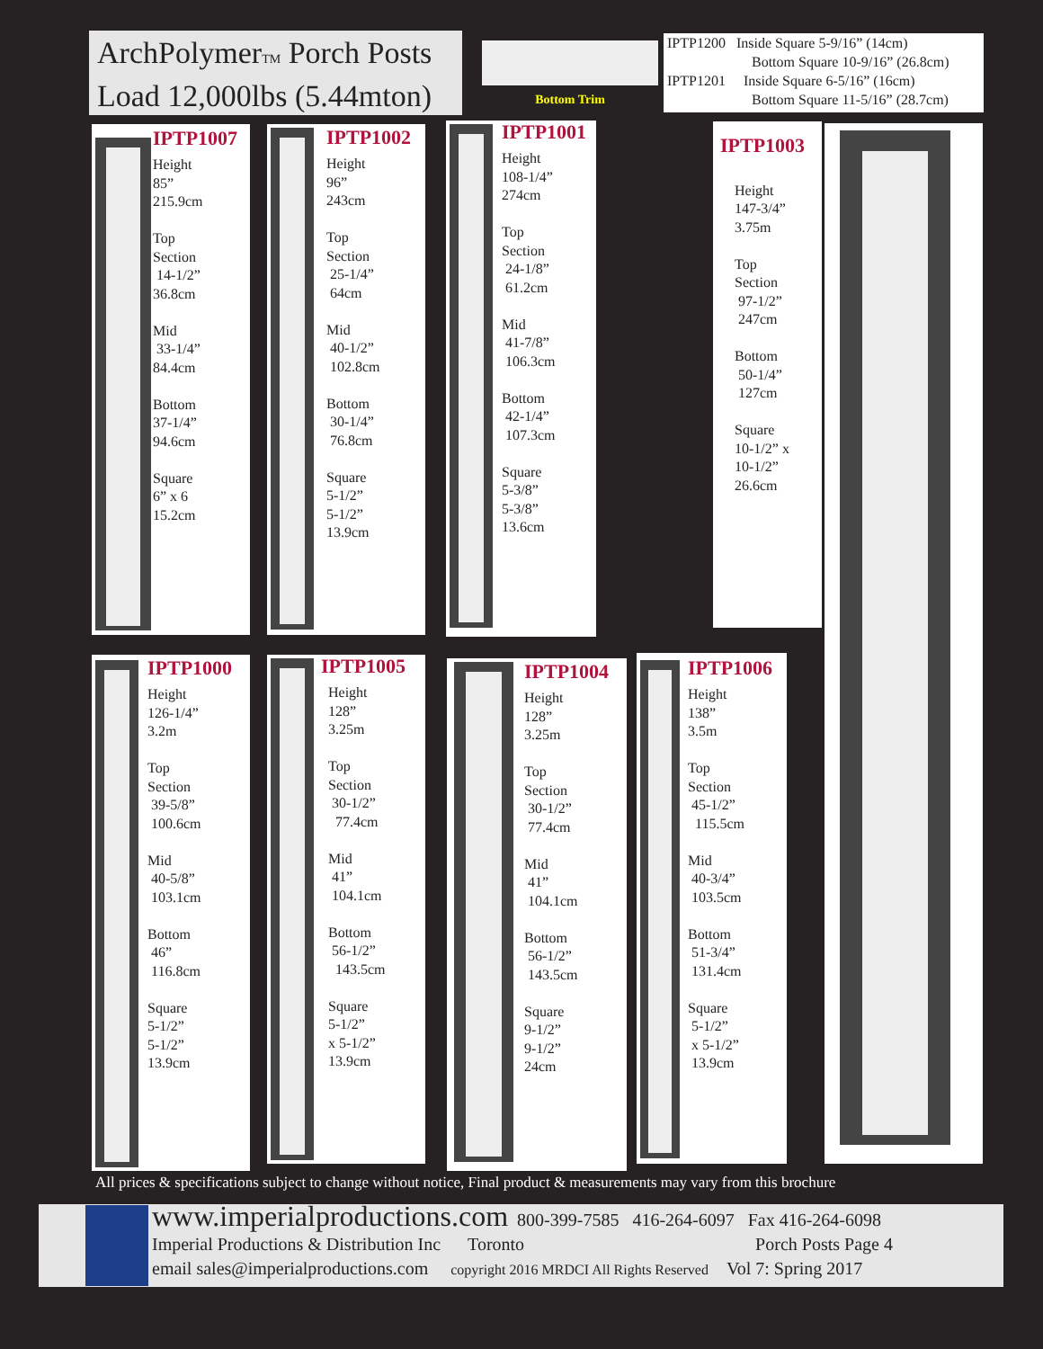ArchPolymerTM Porch Posts
Load 12,000lbs (5.44mton)
Bottom Trim
IPTP1200 Inside Square 5-9/16” (14cm)
Bottom Square 10-9/16” (26.8cm)
IPTP1201 Inside Square 6-5/16” (16cm)
Bottom Square 11-5/16” (28.7cm)
IPTP1007
Height
85”
215.9cm
Top
Section
14-1/2”
36.8cm
Mid
33-1/4”
84.4cm
Bottom
37-1/4”
94.6cm
Square
6” x 6
15.2cm
IPTP1002
Height
96”
243cm
Top
Section
25-1/4”
64cm
Mid
40-1/2”
102.8cm
Bottom
30-1/4”
76.8cm
Square
5-1/2”
5-1/2”
13.9cm
IPTP1001
Height
108-1/4”
274cm
Top
Section
24-1/8”
61.2cm
Mid
41-7/8”
106.3cm
Bottom
42-1/4”
107.3cm
Square
5-3/8”
5-3/8”
13.6cm
IPTP1003
Height
147-3/4”
3.75m
Top
Section
97-1/2”
247cm
Bottom
50-1/4”
127cm
Square
10-1/2” x
10-1/2”
26.6cm
IPTP1000
Height
126-1/4”
3.2m
Top
Section
39-5/8”
100.6cm
Mid
40-5/8”
103.1cm
Bottom
46”
116.8cm
Square
5-1/2”
5-1/2”
13.9cm
IPTP1005
Height
128”
3.25m
Top
Section
30-1/2”
77.4cm
Mid
41”
104.1cm
Bottom
56-1/2”
143.5cm
Square
5-1/2”
x 5-1/2”
13.9cm
IPTP1004
Height
128”
3.25m
Top
Section
30-1/2”
77.4cm
Mid
41”
104.1cm
Bottom
56-1/2”
143.5cm
Square
9-1/2”
9-1/2”
24cm
IPTP1006
Height
138”
3.5m
Top
Section
45-1/2”
115.5cm
Mid
40-3/4”
103.5cm
Bottom
51-3/4”
131.4cm
Square
5-1/2”
x 5-1/2”
13.9cm
All prices & specifications subject to change without notice, Final product & measurements may vary from this brochure
www.imperialproductions.com 800-399-7585 416-264-6097 Fax 416-264-6098
Imperial Productions & Distribution Inc Toronto Porch Posts Page 4
email sales@imperialproductions.com copyright 2016 MRDCI All Rights Reserved Vol 7: Spring 2017